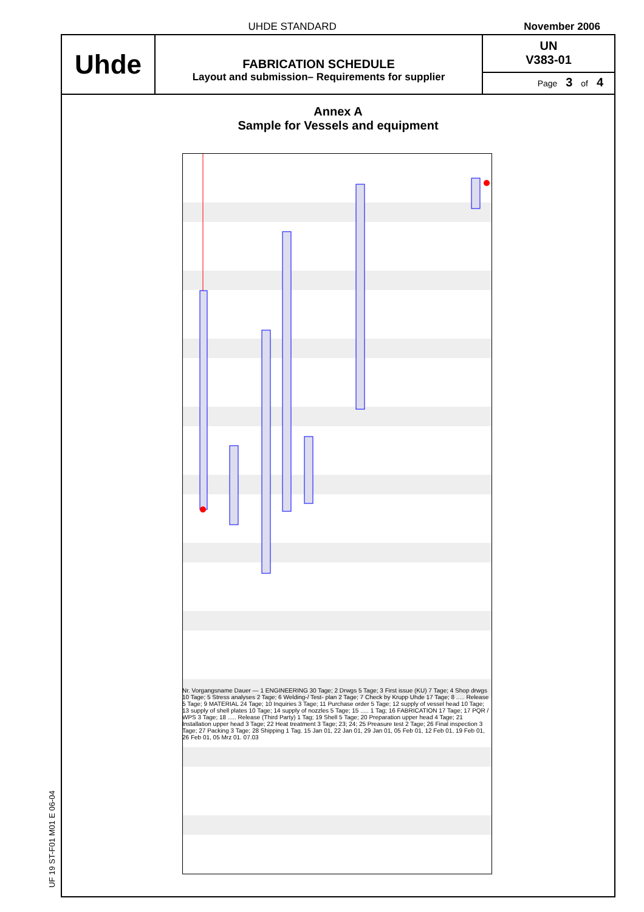UHDE STANDARD November 2006
Uhde
FABRICATION SCHEDULE
Layout and submission– Requirements for supplier
UN
V383-01
Page 3 of 4
Annex A
Sample for Vessels and equipment
Nr. Vorgangsname Dauer — 1 ENGINEERING 30 Tage; 2 Drwgs 5 Tage; 3 First issue (KU) 7 Tage; 4 Shop drwgs 10 Tage; 5 Stress analyses 2 Tage; 6 Welding-/ Test- plan 2 Tage; 7 Check by Krupp Uhde 17 Tage; 8 ..... Release 5 Tage; 9 MATERIAL 24 Tage; 10 Inquiries 3 Tage; 11 Purchase order 5 Tage; 12 supply of vessel head 10 Tage; 13 supply of shell plates 10 Tage; 14 supply of nozzles 5 Tage; 15 ..... 1 Tag; 16 FABRICATION 17 Tage; 17 PQR / WPS 3 Tage; 18 ..... Release (Third Party) 1 Tag; 19 Shell 5 Tage; 20 Preparation upper head 4 Tage; 21 Installation upper head 3 Tage; 22 Heat treatment 3 Tage; 23; 24; 25 Preasure test 2 Tage; 26 Final inspection 3 Tage; 27 Packing 3 Tage; 28 Shipping 1 Tag. 15 Jan 01, 22 Jan 01, 29 Jan 01, 05 Feb 01, 12 Feb 01, 19 Feb 01, 26 Feb 01, 05 Mrz 01. 07.03
UF 19 ST-F01 M01 E 06-04